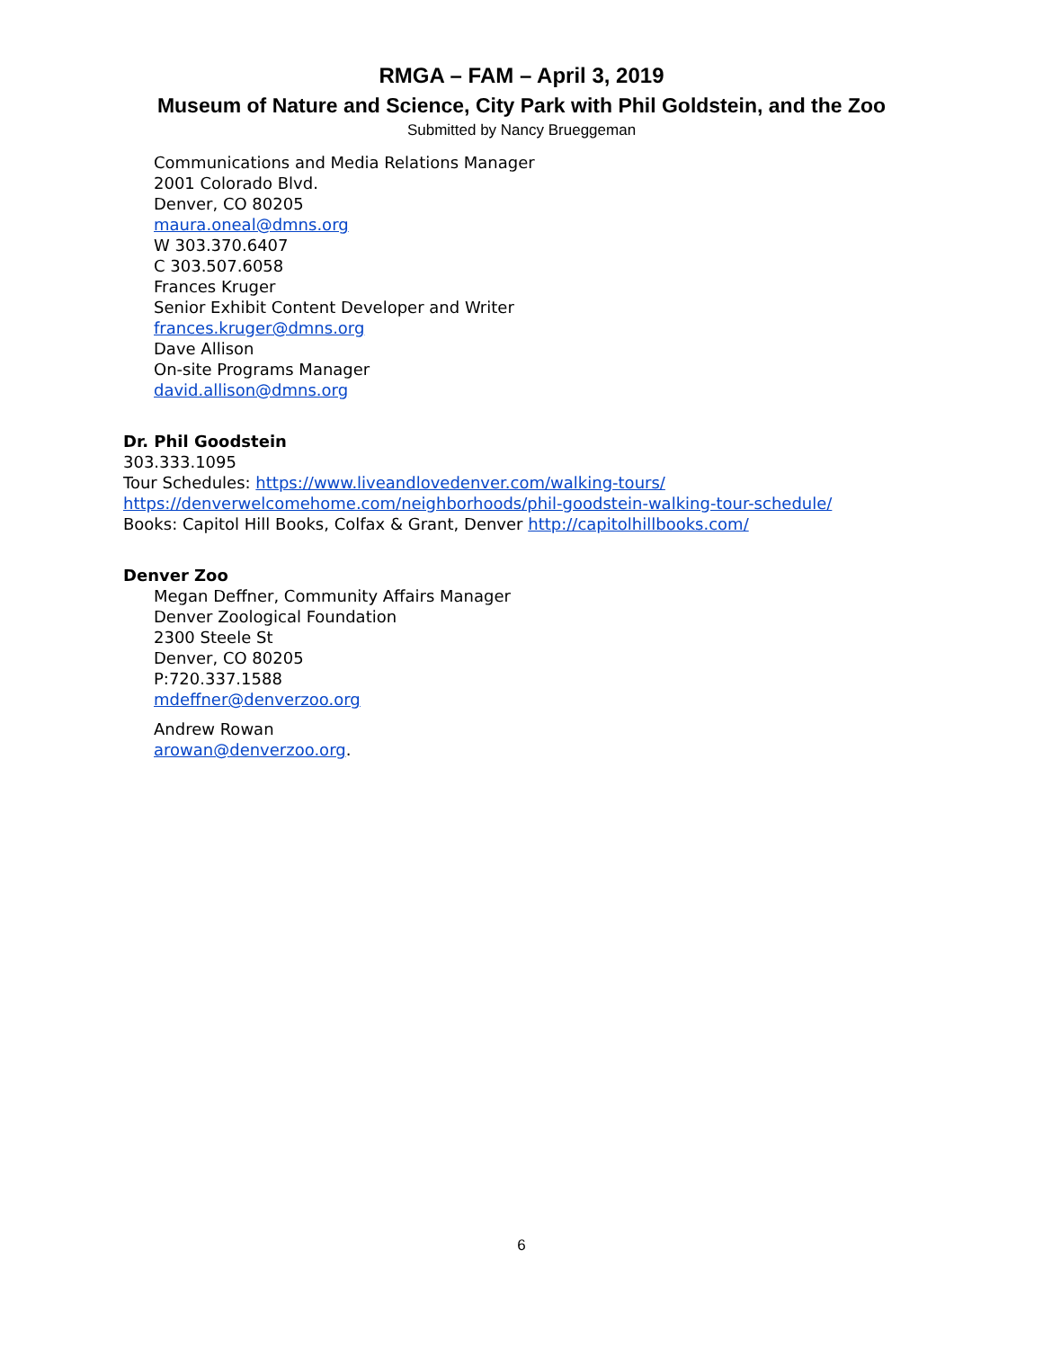RMGA – FAM – April 3, 2019
Museum of Nature and Science, City Park with Phil Goldstein, and the Zoo
Submitted by Nancy Brueggeman
Communications and Media Relations Manager
2001 Colorado Blvd.
Denver, CO 80205
maura.oneal@dmns.org
W 303.370.6407
C 303.507.6058
Frances Kruger
Senior Exhibit Content Developer and Writer
frances.kruger@dmns.org
Dave Allison
On-site Programs Manager
david.allison@dmns.org
Dr. Phil Goodstein
303.333.1095
Tour Schedules: https://www.liveandlovedenver.com/walking-tours/
https://denverwelcomehome.com/neighborhoods/phil-goodstein-walking-tour-schedule/
Books: Capitol Hill Books, Colfax & Grant, Denver http://capitolhillbooks.com/
Denver Zoo
Megan Deffner, Community Affairs Manager
Denver Zoological Foundation
2300 Steele St
Denver, CO 80205
P:720.337.1588
mdeffner@denverzoo.org
Andrew Rowan
arowan@denverzoo.org.
6